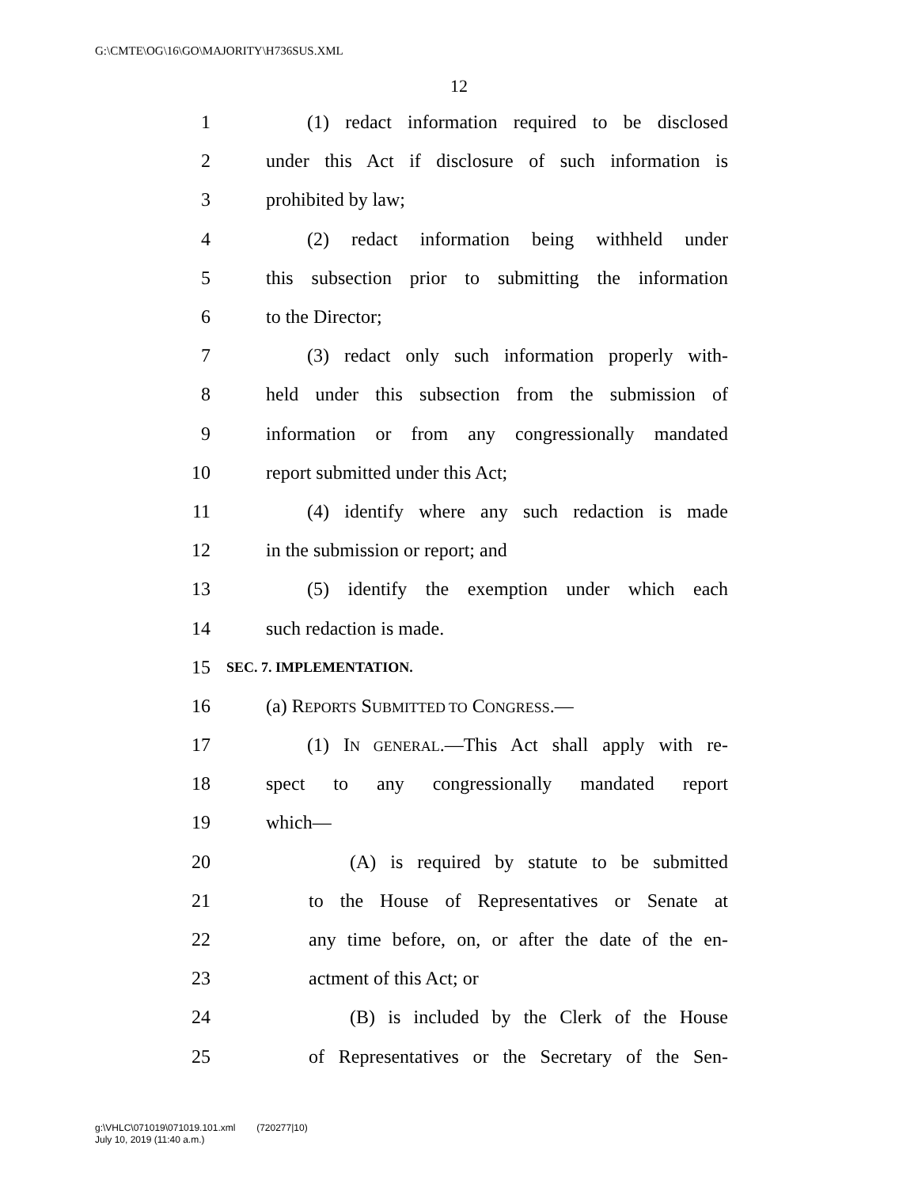G:\CMTE\OG\16\GO\MAJORITY\H736SUS.XML
12
1 (1) redact information required to be disclosed
2 under this Act if disclosure of such information is
3 prohibited by law;
4 (2) redact information being withheld under
5 this subsection prior to submitting the information
6 to the Director;
7 (3) redact only such information properly with-
8 held under this subsection from the submission of
9 information or from any congressionally mandated
10 report submitted under this Act;
11 (4) identify where any such redaction is made
12 in the submission or report; and
13 (5) identify the exemption under which each
14 such redaction is made.
15 SEC. 7. IMPLEMENTATION.
16 (a) REPORTS SUBMITTED TO CONGRESS.—
17 (1) IN GENERAL.—This Act shall apply with re-
18 spect to any congressionally mandated report
19 which—
20 (A) is required by statute to be submitted
21 to the House of Representatives or Senate at
22 any time before, on, or after the date of the en-
23 actment of this Act; or
24 (B) is included by the Clerk of the House
25 of Representatives or the Secretary of the Sen-
g:\VHLC\071019\071019.101.xml (720277|10)
July 10, 2019 (11:40 a.m.)